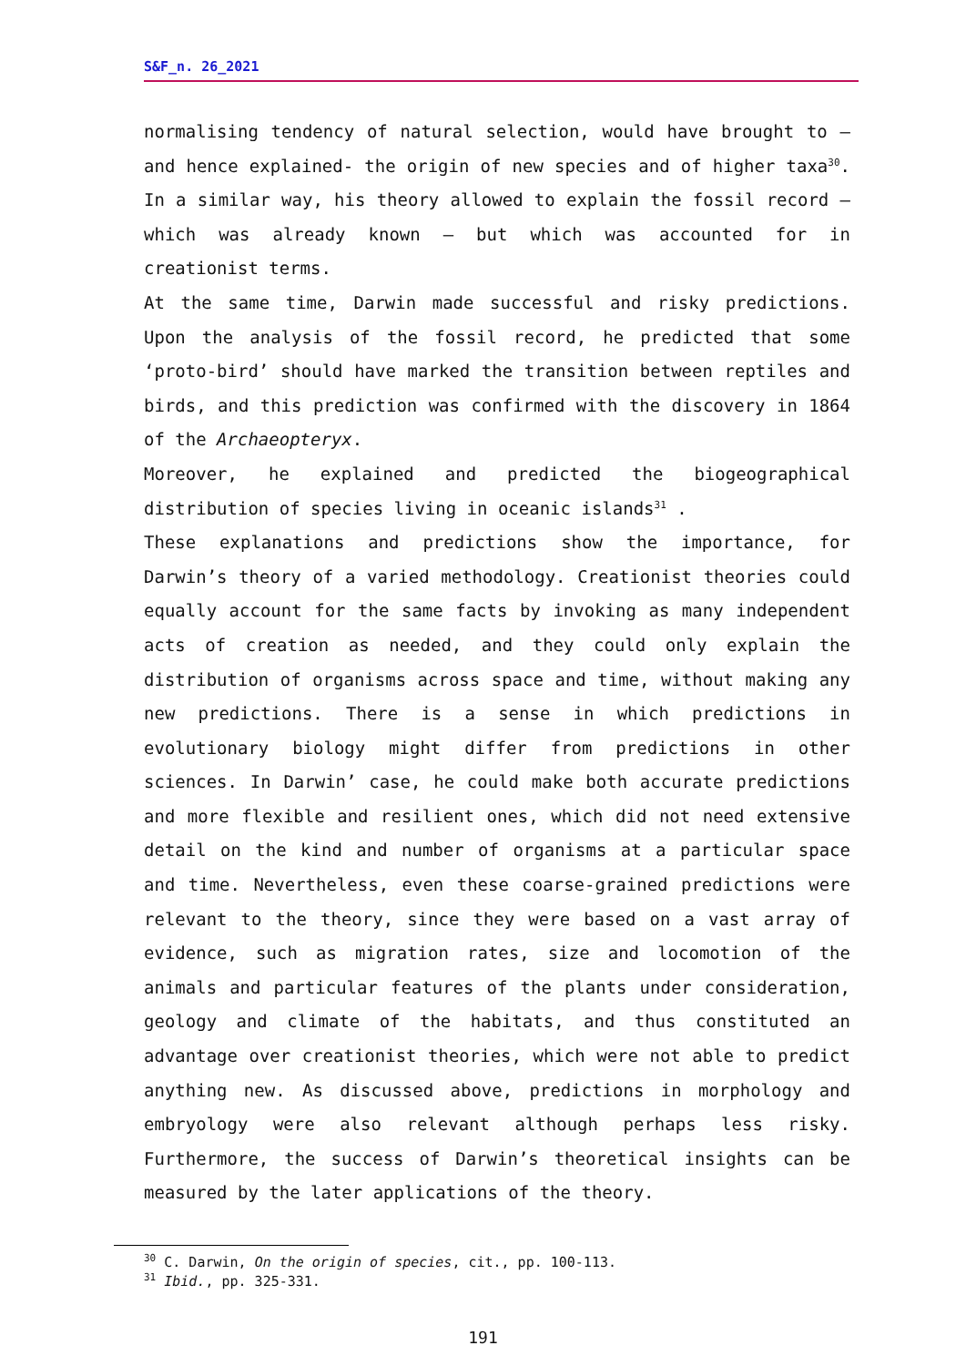S&F_n. 26_2021
normalising tendency of natural selection, would have brought to – and hence explained- the origin of new species and of higher taxa<sup>30</sup>. In a similar way, his theory allowed to explain the fossil record – which was already known – but which was accounted for in creationist terms.
At the same time, Darwin made successful and risky predictions. Upon the analysis of the fossil record, he predicted that some ‘proto-bird’ should have marked the transition between reptiles and birds, and this prediction was confirmed with the discovery in 1864 of the Archaeopteryx.
Moreover, he explained and predicted the biogeographical distribution of species living in oceanic islands<sup>31</sup> .
These explanations and predictions show the importance, for Darwin’s theory of a varied methodology. Creationist theories could equally account for the same facts by invoking as many independent acts of creation as needed, and they could only explain the distribution of organisms across space and time, without making any new predictions. There is a sense in which predictions in evolutionary biology might differ from predictions in other sciences. In Darwin’ case, he could make both accurate predictions and more flexible and resilient ones, which did not need extensive detail on the kind and number of organisms at a particular space and time. Nevertheless, even these coarse-grained predictions were relevant to the theory, since they were based on a vast array of evidence, such as migration rates, size and locomotion of the animals and particular features of the plants under consideration, geology and climate of the habitats, and thus constituted an advantage over creationist theories, which were not able to predict anything new. As discussed above, predictions in morphology and embryology were also relevant although perhaps less risky. Furthermore, the success of Darwin’s theoretical insights can be measured by the later applications of the theory.
<sup>30</sup> C. Darwin, On the origin of species, cit., pp. 100-113.
<sup>31</sup> Ibid., pp. 325-331.
191